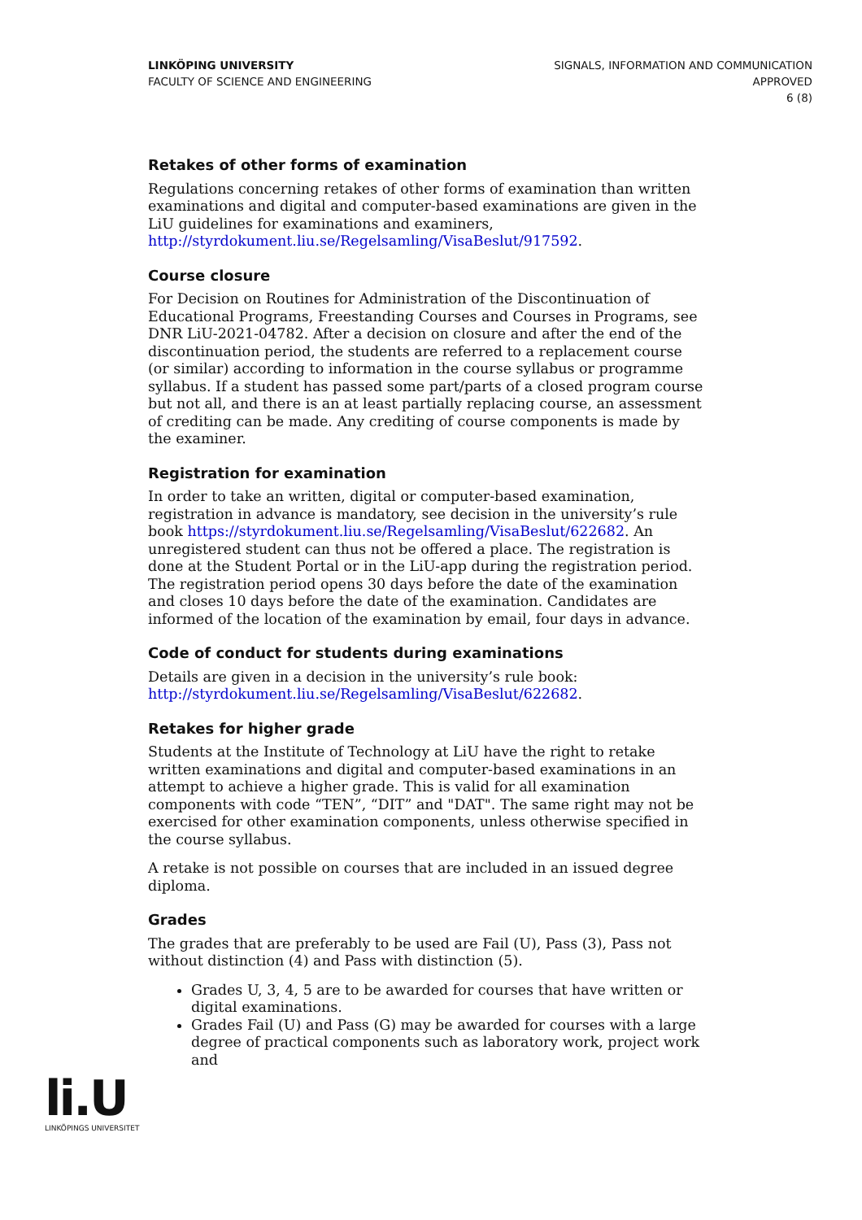LINKÖPING UNIVERSITY
FACULTY OF SCIENCE AND ENGINEERING
SIGNALS, INFORMATION AND COMMUNICATION
APPROVED
6 (8)
Retakes of other forms of examination
Regulations concerning retakes of other forms of examination than written examinations and digital and computer-based examinations are given in the LiU guidelines for examinations and examiners, http://styrdokument.liu.se/Regelsamling/VisaBeslut/917592.
Course closure
For Decision on Routines for Administration of the Discontinuation of Educational Programs, Freestanding Courses and Courses in Programs, see DNR LiU-2021-04782. After a decision on closure and after the end of the discontinuation period, the students are referred to a replacement course (or similar) according to information in the course syllabus or programme syllabus. If a student has passed some part/parts of a closed program course but not all, and there is an at least partially replacing course, an assessment of crediting can be made. Any crediting of course components is made by the examiner.
Registration for examination
In order to take an written, digital or computer-based examination, registration in advance is mandatory, see decision in the university’s rule book https://styrdokument.liu.se/Regelsamling/VisaBeslut/622682. An unregistered student can thus not be offered a place. The registration is done at the Student Portal or in the LiU-app during the registration period. The registration period opens 30 days before the date of the examination and closes 10 days before the date of the examination. Candidates are informed of the location of the examination by email, four days in advance.
Code of conduct for students during examinations
Details are given in a decision in the university’s rule book: http://styrdokument.liu.se/Regelsamling/VisaBeslut/622682.
Retakes for higher grade
Students at the Institute of Technology at LiU have the right to retake written examinations and digital and computer-based examinations in an attempt to achieve a higher grade. This is valid for all examination components with code “TEN”, “DIT” and "DAT". The same right may not be exercised for other examination components, unless otherwise specified in the course syllabus.
A retake is not possible on courses that are included in an issued degree diploma.
Grades
The grades that are preferably to be used are Fail (U), Pass (3), Pass not without distinction (4) and Pass with distinction (5).
Grades U, 3, 4, 5 are to be awarded for courses that have written or digital examinations.
Grades Fail (U) and Pass (G) may be awarded for courses with a large degree of practical components such as laboratory work, project work and
li.U
LINKÖPINGS UNIVERSITET